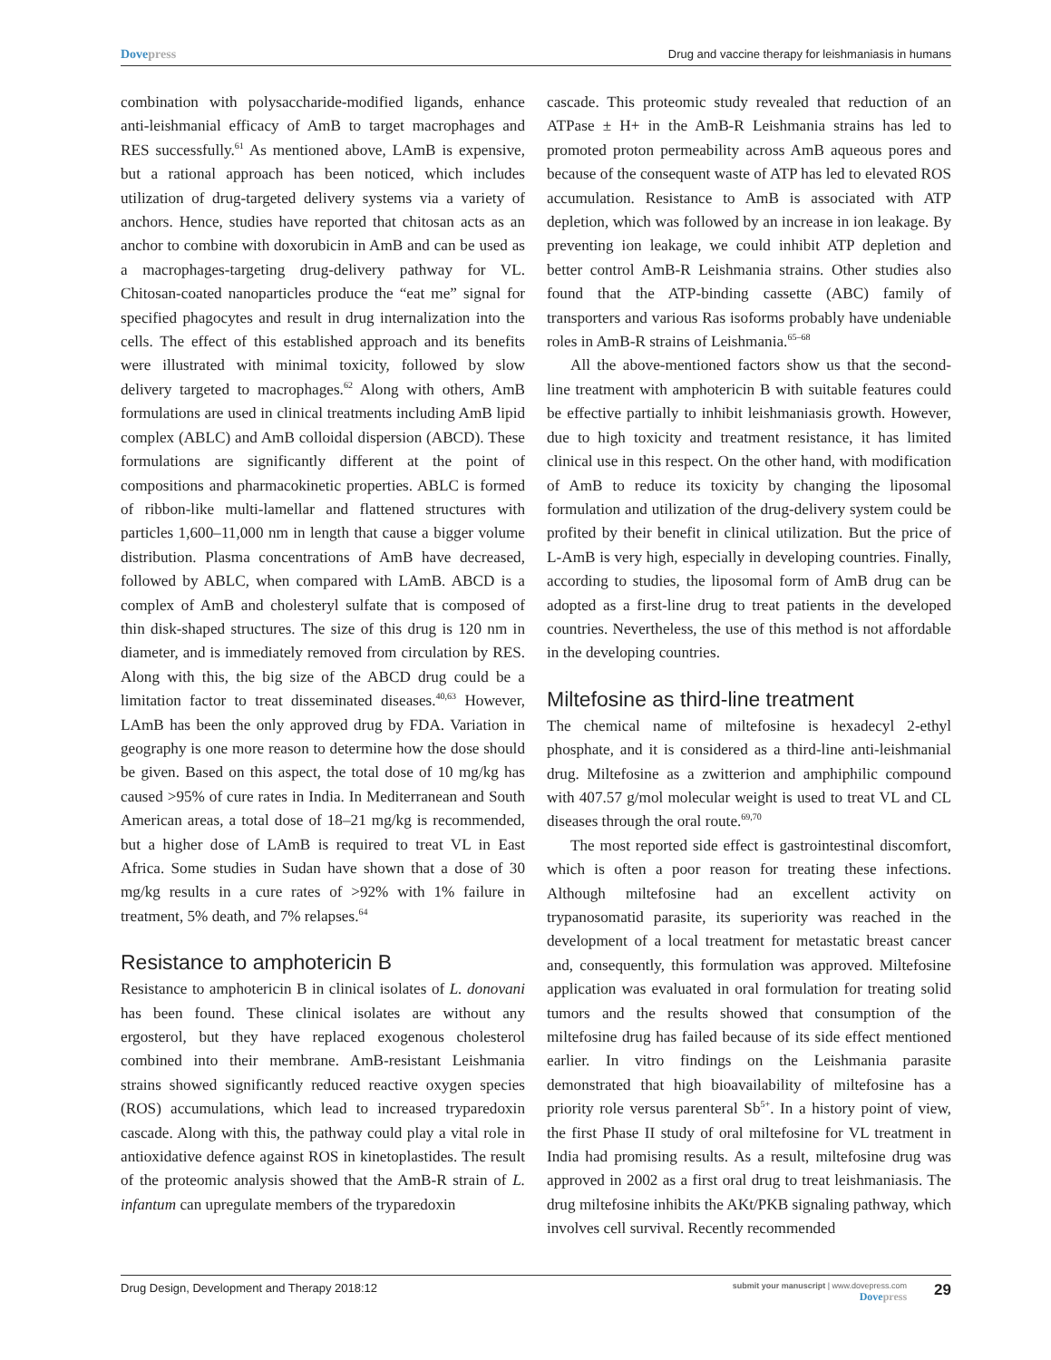Dove press Drug and vaccine therapy for leishmaniasis in humans
combination with polysaccharide-modified ligands, enhance anti-leishmanial efficacy of AmB to target macrophages and RES successfully.<sup>61</sup> As mentioned above, LAmB is expensive, but a rational approach has been noticed, which includes utilization of drug-targeted delivery systems via a variety of anchors. Hence, studies have reported that chitosan acts as an anchor to combine with doxorubicin in AmB and can be used as a macrophages-targeting drug-delivery pathway for VL. Chitosan-coated nanoparticles produce the “eat me” signal for specified phagocytes and result in drug internalization into the cells. The effect of this established approach and its benefits were illustrated with minimal toxicity, followed by slow delivery targeted to macrophages.<sup>62</sup> Along with others, AmB formulations are used in clinical treatments including AmB lipid complex (ABLC) and AmB colloidal dispersion (ABCD). These formulations are significantly different at the point of compositions and pharmacokinetic properties. ABLC is formed of ribbon-like multi-lamellar and flattened structures with particles 1,600–11,000 nm in length that cause a bigger volume distribution. Plasma concentrations of AmB have decreased, followed by ABLC, when compared with LAmB. ABCD is a complex of AmB and cholesteryl sulfate that is composed of thin disk-shaped structures. The size of this drug is 120 nm in diameter, and is immediately removed from circulation by RES. Along with this, the big size of the ABCD drug could be a limitation factor to treat disseminated diseases.<sup>40,63</sup> However, LAmB has been the only approved drug by FDA. Variation in geography is one more reason to determine how the dose should be given. Based on this aspect, the total dose of 10 mg/kg has caused >95% of cure rates in India. In Mediterranean and South American areas, a total dose of 18–21 mg/kg is recommended, but a higher dose of LAmB is required to treat VL in East Africa. Some studies in Sudan have shown that a dose of 30 mg/kg results in a cure rates of >92% with 1% failure in treatment, 5% death, and 7% relapses.<sup>64</sup>
Resistance to amphotericin B
Resistance to amphotericin B in clinical isolates of L. donovani has been found. These clinical isolates are without any ergosterol, but they have replaced exogenous cholesterol combined into their membrane. AmB-resistant Leishmania strains showed significantly reduced reactive oxygen species (ROS) accumulations, which lead to increased tryparedoxin cascade. Along with this, the pathway could play a vital role in antioxidative defence against ROS in kinetoplastides. The result of the proteomic analysis showed that the AmB-R strain of L. infantum can upregulate members of the tryparedoxin
cascade. This proteomic study revealed that reduction of an ATPase ± H+ in the AmB-R Leishmania strains has led to promoted proton permeability across AmB aqueous pores and because of the consequent waste of ATP has led to elevated ROS accumulation. Resistance to AmB is associated with ATP depletion, which was followed by an increase in ion leakage. By preventing ion leakage, we could inhibit ATP depletion and better control AmB-R Leishmania strains. Other studies also found that the ATP-binding cassette (ABC) family of transporters and various Ras isoforms probably have undeniable roles in AmB-R strains of Leishmania.<sup>65–68</sup>
All the above-mentioned factors show us that the second-line treatment with amphotericin B with suitable features could be effective partially to inhibit leishmaniasis growth. However, due to high toxicity and treatment resistance, it has limited clinical use in this respect. On the other hand, with modification of AmB to reduce its toxicity by changing the liposomal formulation and utilization of the drug-delivery system could be profited by their benefit in clinical utilization. But the price of L-AmB is very high, especially in developing countries. Finally, according to studies, the liposomal form of AmB drug can be adopted as a first-line drug to treat patients in the developed countries. Nevertheless, the use of this method is not affordable in the developing countries.
Miltefosine as third-line treatment
The chemical name of miltefosine is hexadecyl 2-ethyl phosphate, and it is considered as a third-line anti-leishmanial drug. Miltefosine as a zwitterion and amphiphilic compound with 407.57 g/mol molecular weight is used to treat VL and CL diseases through the oral route.<sup>69,70</sup>
The most reported side effect is gastrointestinal discomfort, which is often a poor reason for treating these infections. Although miltefosine had an excellent activity on trypanosomatid parasite, its superiority was reached in the development of a local treatment for metastatic breast cancer and, consequently, this formulation was approved. Miltefosine application was evaluated in oral formulation for treating solid tumors and the results showed that consumption of the miltefosine drug has failed because of its side effect mentioned earlier. In vitro findings on the Leishmania parasite demonstrated that high bioavailability of miltefosine has a priority role versus parenteral Sb<sup>5+</sup>. In a history point of view, the first Phase II study of oral miltefosine for VL treatment in India had promising results. As a result, miltefosine drug was approved in 2002 as a first oral drug to treat leishmaniasis. The drug miltefosine inhibits the AKt/PKB signaling pathway, which involves cell survival. Recently recommended
Drug Design, Development and Therapy 2018:12 submit your manuscript | www.dovepress.com
Dove press 29